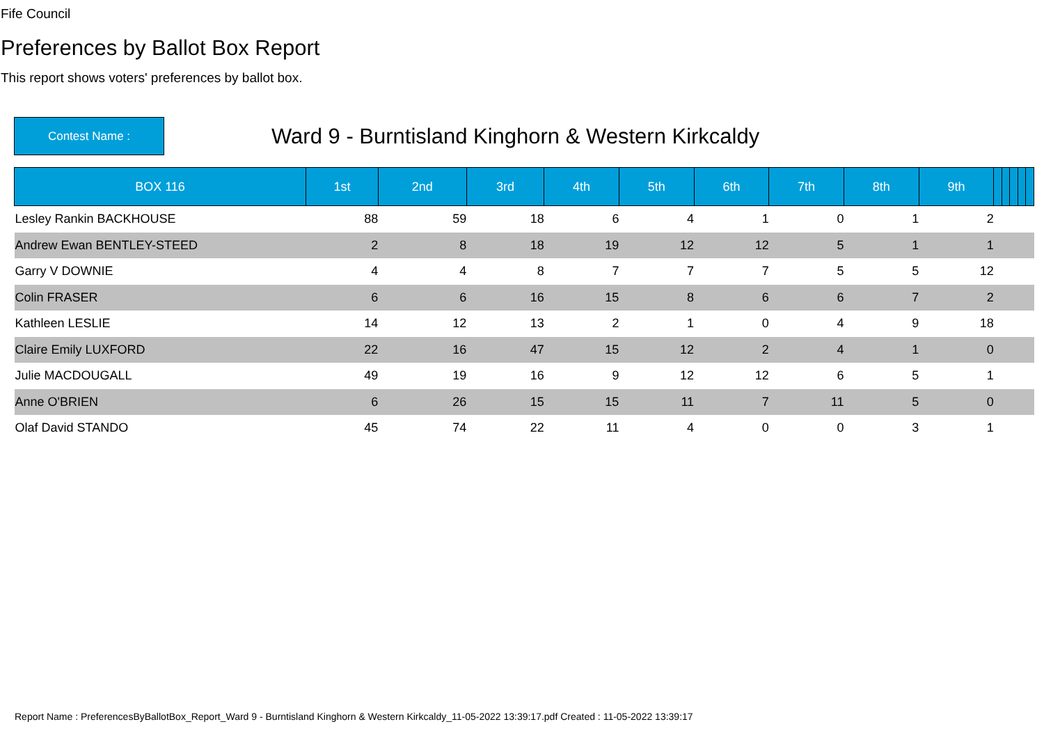Fife Council
Preferences by Ballot Box Report
This report shows voters' preferences by ballot box.
Contest Name :
Ward 9 - Burntisland Kinghorn & Western Kirkcaldy
| BOX 116 | 1st | 2nd | 3rd | 4th | 5th | 6th | 7th | 8th | 9th | | | | | |
| --- | --- | --- | --- | --- | --- | --- | --- | --- | --- | --- | --- | --- | --- | --- |
| Lesley Rankin BACKHOUSE | 88 | 59 | 18 | 6 | 4 | 1 | 0 | 1 | 2 | | | | | |
| Andrew Ewan BENTLEY-STEED | 2 | 8 | 18 | 19 | 12 | 12 | 5 | 1 | 1 | | | | | |
| Garry V DOWNIE | 4 | 4 | 8 | 7 | 7 | 7 | 5 | 5 | 12 | | | | | |
| Colin FRASER | 6 | 6 | 16 | 15 | 8 | 6 | 6 | 7 | 2 | | | | | |
| Kathleen LESLIE | 14 | 12 | 13 | 2 | 1 | 0 | 4 | 9 | 18 | | | | | |
| Claire Emily LUXFORD | 22 | 16 | 47 | 15 | 12 | 2 | 4 | 1 | 0 | | | | | |
| Julie MACDOUGALL | 49 | 19 | 16 | 9 | 12 | 12 | 6 | 5 | 1 | | | | | |
| Anne O'BRIEN | 6 | 26 | 15 | 15 | 11 | 7 | 11 | 5 | 0 | | | | | |
| Olaf David STANDO | 45 | 74 | 22 | 11 | 4 | 0 | 0 | 3 | 1 | | | | | |
Report Name : PreferencesByBallotBox_Report_Ward 9 - Burntisland Kinghorn & Western Kirkcaldy_11-05-2022 13:39:17.pdf Created : 11-05-2022 13:39:17